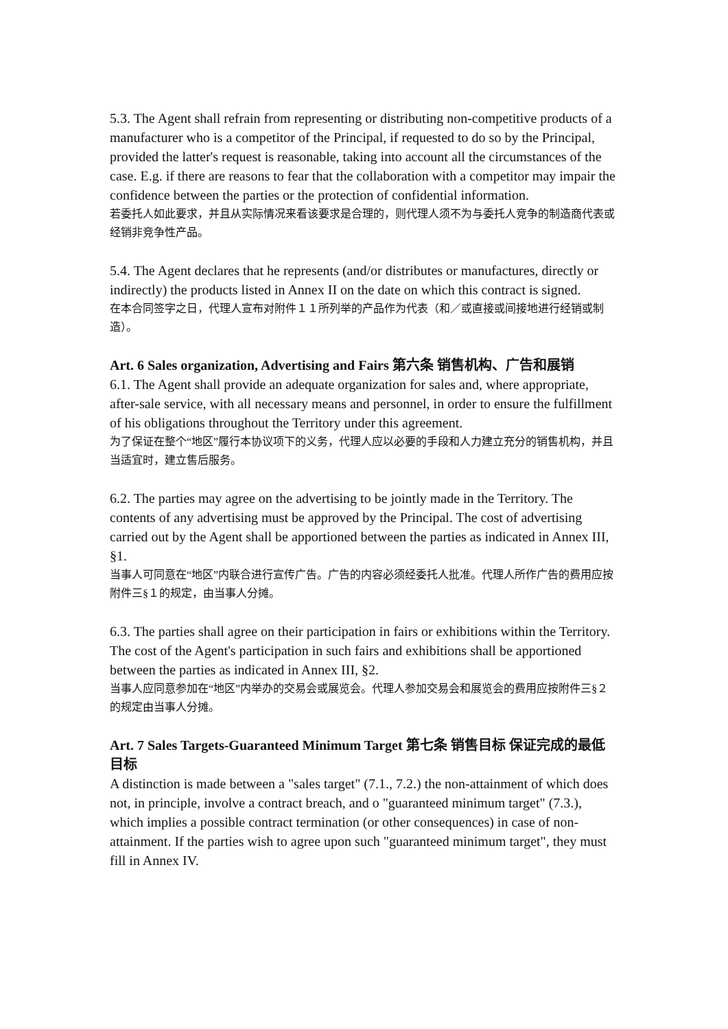5.3. The Agent shall refrain from representing or distributing non-competitive products of a manufacturer who is a competitor of the Principal, if requested to do so by the Principal, provided the latter's request is reasonable, taking into account all the circumstances of the case. E.g. if there are reasons to fear that the collaboration with a competitor may impair the confidence between the parties or the protection of confidential information.
若委托人如此要求，并且从实际情况来看该要求是合理的，则代理人须不为与委托人竞争的制造商代表或经销非竞争性产品。
5.4. The Agent declares that he represents (and/or distributes or manufactures, directly or indirectly) the products listed in Annex II on the date on which this contract is signed.
在本合同签字之日，代理人宣布对附件１１所列举的产品作为代表（和／或直接或间接地进行经销或制造）。
Art. 6 Sales organization, Advertising and Fairs 第六条 销售机构、广告和展销
6.1. The Agent shall provide an adequate organization for sales and, where appropriate, after-sale service, with all necessary means and personnel, in order to ensure the fulfillment of his obligations throughout the Territory under this agreement.
为了保证在整个“地区”履行本协议项下的义务，代理人应以必要的手段和人力建立充分的销售机构，并且当适宜时，建立售后服务。
6.2. The parties may agree on the advertising to be jointly made in the Territory. The contents of any advertising must be approved by the Principal. The cost of advertising carried out by the Agent shall be apportioned between the parties as indicated in Annex III, §1.
当事人可同意在“地区”内联合进行宣传广告。广告的内容必须经委托人批准。代理人所作广告的费用应按附件三§１的规定，由当事人分摊。
6.3. The parties shall agree on their participation in fairs or exhibitions within the Territory. The cost of the Agent's participation in such fairs and exhibitions shall be apportioned between the parties as indicated in Annex III, §2.
当事人应同意参加在“地区”内举办的交易会或展览会。代理人参加交易会和展览会的费用应按附件三§２的规定由当事人分摊。
Art. 7 Sales Targets-Guaranteed Minimum Target 第七条 销售目标 保证完成的最低目标
A distinction is made between a "sales target" (7.1., 7.2.) the non-attainment of which does not, in principle, involve a contract breach, and o "guaranteed minimum target" (7.3.), which implies a possible contract termination (or other consequences) in case of non-attainment. If the parties wish to agree upon such "guaranteed minimum target", they must fill in Annex IV.